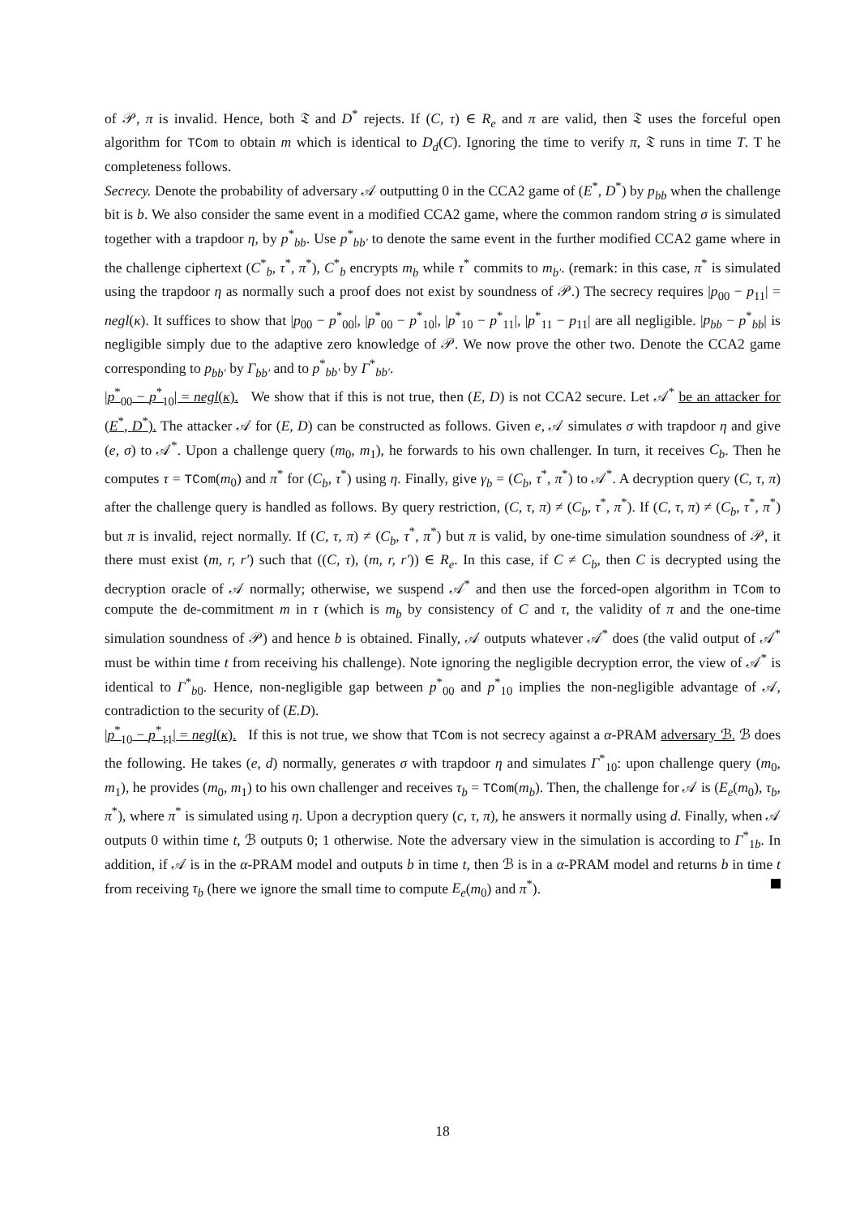of 𝒫, π is invalid. Hence, both 𝔗 and D<sup>*</sup> rejects. If (C, τ) ∈ R<sub>e</sub> and π are valid, then 𝔗 uses the forceful open algorithm for TCom to obtain m which is identical to D<sub>d</sub>(C). Ignoring the time to verify π, 𝔗 runs in time T. T he completeness follows.
Secrecy. Denote the probability of adversary 𝒜 outputting 0 in the CCA2 game of (E<sup>*</sup>, D<sup>*</sup>) by p<sub>bb</sub> when the challenge bit is b. We also consider the same event in a modified CCA2 game, where the common random string σ is simulated together with a trapdoor η, by p<sup>*</sup><sub>bb</sub>. Use p<sup>*</sup><sub>bb′</sub> to denote the same event in the further modified CCA2 game where in the challenge ciphertext (C<sup>*</sup><sub>b</sub>, τ<sup>*</sup>, π<sup>*</sup>), C<sup>*</sup><sub>b</sub> encrypts m<sub>b</sub> while τ<sup>*</sup> commits to m<sub>b′</sub>. (remark: in this case, π<sup>*</sup> is simulated using the trapdoor η as normally such a proof does not exist by soundness of 𝒫.) The secrecy requires |p<sub>00</sub> − p<sub>11</sub>| = negl(κ). It suffices to show that |p<sub>00</sub> − p<sup>*</sup><sub>00</sub>|, |p<sup>*</sup><sub>00</sub> − p<sup>*</sup><sub>10</sub>|, |p<sup>*</sup><sub>10</sub> − p<sup>*</sup><sub>11</sub>|, |p<sup>*</sup><sub>11</sub> − p<sub>11</sub>| are all negligible. |p<sub>bb</sub> − p<sup>*</sup><sub>bb</sub>| is negligible simply due to the adaptive zero knowledge of 𝒫. We now prove the other two. Denote the CCA2 game corresponding to p<sub>bb′</sub> by Γ<sub>bb′</sub> and to p<sup>*</sup><sub>bb′</sub> by Γ<sup>*</sup><sub>bb′</sub>.
|p<sup>*</sup><sub>00</sub> − p<sup>*</sup><sub>10</sub>| = negl(κ). We show that if this is not true, then (E, D) is not CCA2 secure. Let 𝒜<sup>*</sup> be an attacker for (E<sup>*</sup>, D<sup>*</sup>). The attacker 𝒜 for (E, D) can be constructed as follows. Given e, 𝒜 simulates σ with trapdoor η and give (e, σ) to 𝒜<sup>*</sup>. Upon a challenge query (m<sub>0</sub>, m<sub>1</sub>), he forwards to his own challenger. In turn, it receives C<sub>b</sub>. Then he computes τ = TCom(m<sub>0</sub>) and π<sup>*</sup> for (C<sub>b</sub>, τ<sup>*</sup>) using η. Finally, give γ<sub>b</sub> = (C<sub>b</sub>, τ<sup>*</sup>, π<sup>*</sup>) to 𝒜<sup>*</sup>. A decryption query (C, τ, π) after the challenge query is handled as follows. By query restriction, (C, τ, π) ≠ (C<sub>b</sub>, τ<sup>*</sup>, π<sup>*</sup>). If (C, τ, π) ≠ (C<sub>b</sub>, τ<sup>*</sup>, π<sup>*</sup>) but π is invalid, reject normally. If (C, τ, π) ≠ (C<sub>b</sub>, τ<sup>*</sup>, π<sup>*</sup>) but π is valid, by one-time simulation soundness of 𝒫, it there must exist (m, r, r′) such that ((C, τ), (m, r, r′)) ∈ R<sub>e</sub>. In this case, if C ≠ C<sub>b</sub>, then C is decrypted using the decryption oracle of 𝒜 normally; otherwise, we suspend 𝒜<sup>*</sup> and then use the forced-open algorithm in TCom to compute the de-commitment m in τ (which is m<sub>b</sub> by consistency of C and τ, the validity of π and the one-time simulation soundness of 𝒫) and hence b is obtained. Finally, 𝒜 outputs whatever 𝒜<sup>*</sup> does (the valid output of 𝒜<sup>*</sup> must be within time t from receiving his challenge). Note ignoring the negligible decryption error, the view of 𝒜<sup>*</sup> is identical to Γ<sup>*</sup><sub>b0</sub>. Hence, non-negligible gap between p<sup>*</sup><sub>00</sub> and p<sup>*</sup><sub>10</sub> implies the non-negligible advantage of 𝒜, contradiction to the security of (E.D).
|p<sup>*</sup><sub>10</sub> − p<sup>*</sup><sub>11</sub>| = negl(κ). If this is not true, we show that TCom is not secrecy against a α-PRAM adversary ℬ. ℬ does the following. He takes (e, d) normally, generates σ with trapdoor η and simulates Γ<sup>*</sup><sub>10</sub>: upon challenge query (m<sub>0</sub>, m<sub>1</sub>), he provides (m<sub>0</sub>, m<sub>1</sub>) to his own challenger and receives τ<sub>b</sub> = TCom(m<sub>b</sub>). Then, the challenge for 𝒜 is (E<sub>e</sub>(m<sub>0</sub>), τ<sub>b</sub>, π<sup>*</sup>), where π<sup>*</sup> is simulated using η. Upon a decryption query (c, τ, π), he answers it normally using d. Finally, when 𝒜 outputs 0 within time t, ℬ outputs 0; 1 otherwise. Note the adversary view in the simulation is according to Γ<sup>*</sup><sub>1b</sub>. In addition, if 𝒜 is in the α-PRAM model and outputs b in time t, then ℬ is in a α-PRAM model and returns b in time t from receiving τ<sub>b</sub> (here we ignore the small time to compute E<sub>e</sub>(m<sub>0</sub>) and π<sup>*</sup>).
18